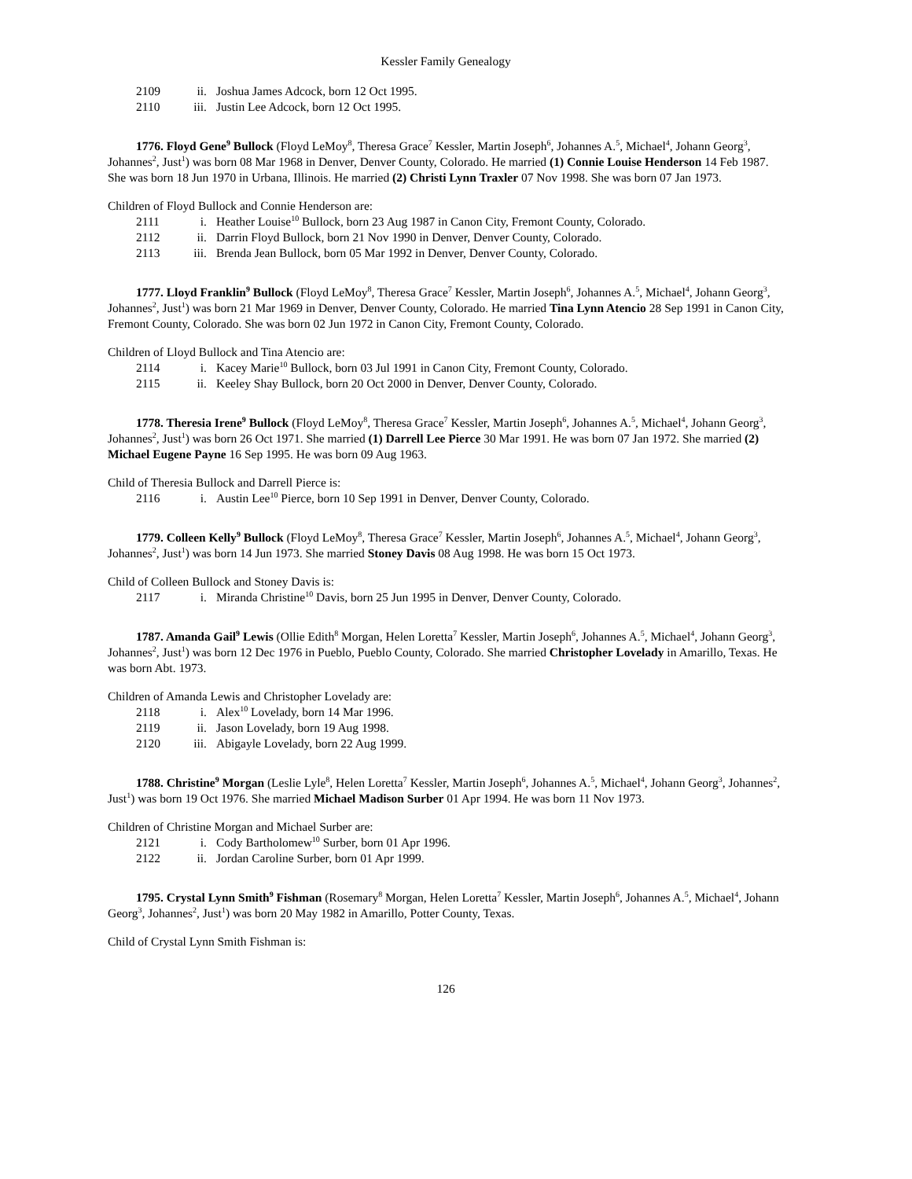Kessler Family Genealogy
2109 ii. Joshua James Adcock, born 12 Oct 1995.
2110 iii. Justin Lee Adcock, born 12 Oct 1995.
1776. Floyd Gene<sup>9</sup> Bullock (Floyd LeMoy<sup>8</sup>, Theresa Grace<sup>7</sup> Kessler, Martin Joseph<sup>6</sup>, Johannes A.<sup>5</sup>, Michael<sup>4</sup>, Johann Georg<sup>3</sup>, Johannes<sup>2</sup>, Just<sup>1</sup>) was born 08 Mar 1968 in Denver, Denver County, Colorado. He married (1) Connie Louise Henderson 14 Feb 1987. She was born 18 Jun 1970 in Urbana, Illinois. He married (2) Christi Lynn Traxler 07 Nov 1998. She was born 07 Jan 1973.
Children of Floyd Bullock and Connie Henderson are:
2111 i. Heather Louise<sup>10</sup> Bullock, born 23 Aug 1987 in Canon City, Fremont County, Colorado.
2112 ii. Darrin Floyd Bullock, born 21 Nov 1990 in Denver, Denver County, Colorado.
2113 iii. Brenda Jean Bullock, born 05 Mar 1992 in Denver, Denver County, Colorado.
1777. Lloyd Franklin<sup>9</sup> Bullock (Floyd LeMoy<sup>8</sup>, Theresa Grace<sup>7</sup> Kessler, Martin Joseph<sup>6</sup>, Johannes A.<sup>5</sup>, Michael<sup>4</sup>, Johann Georg<sup>3</sup>, Johannes<sup>2</sup>, Just<sup>1</sup>) was born 21 Mar 1969 in Denver, Denver County, Colorado. He married Tina Lynn Atencio 28 Sep 1991 in Canon City, Fremont County, Colorado. She was born 02 Jun 1972 in Canon City, Fremont County, Colorado.
Children of Lloyd Bullock and Tina Atencio are:
2114 i. Kacey Marie<sup>10</sup> Bullock, born 03 Jul 1991 in Canon City, Fremont County, Colorado.
2115 ii. Keeley Shay Bullock, born 20 Oct 2000 in Denver, Denver County, Colorado.
1778. Theresia Irene<sup>9</sup> Bullock (Floyd LeMoy<sup>8</sup>, Theresa Grace<sup>7</sup> Kessler, Martin Joseph<sup>6</sup>, Johannes A.<sup>5</sup>, Michael<sup>4</sup>, Johann Georg<sup>3</sup>, Johannes<sup>2</sup>, Just<sup>1</sup>) was born 26 Oct 1971. She married (1) Darrell Lee Pierce 30 Mar 1991. He was born 07 Jan 1972. She married (2) Michael Eugene Payne 16 Sep 1995. He was born 09 Aug 1963.
Child of Theresia Bullock and Darrell Pierce is:
2116 i. Austin Lee<sup>10</sup> Pierce, born 10 Sep 1991 in Denver, Denver County, Colorado.
1779. Colleen Kelly<sup>9</sup> Bullock (Floyd LeMoy<sup>8</sup>, Theresa Grace<sup>7</sup> Kessler, Martin Joseph<sup>6</sup>, Johannes A.<sup>5</sup>, Michael<sup>4</sup>, Johann Georg<sup>3</sup>, Johannes<sup>2</sup>, Just<sup>1</sup>) was born 14 Jun 1973. She married Stoney Davis 08 Aug 1998. He was born 15 Oct 1973.
Child of Colleen Bullock and Stoney Davis is:
2117 i. Miranda Christine<sup>10</sup> Davis, born 25 Jun 1995 in Denver, Denver County, Colorado.
1787. Amanda Gail<sup>9</sup> Lewis (Ollie Edith<sup>8</sup> Morgan, Helen Loretta<sup>7</sup> Kessler, Martin Joseph<sup>6</sup>, Johannes A.<sup>5</sup>, Michael<sup>4</sup>, Johann Georg<sup>3</sup>, Johannes<sup>2</sup>, Just<sup>1</sup>) was born 12 Dec 1976 in Pueblo, Pueblo County, Colorado. She married Christopher Lovelady in Amarillo, Texas. He was born Abt. 1973.
Children of Amanda Lewis and Christopher Lovelady are:
2118 i. Alex<sup>10</sup> Lovelady, born 14 Mar 1996.
2119 ii. Jason Lovelady, born 19 Aug 1998.
2120 iii. Abigayle Lovelady, born 22 Aug 1999.
1788. Christine<sup>9</sup> Morgan (Leslie Lyle<sup>8</sup>, Helen Loretta<sup>7</sup> Kessler, Martin Joseph<sup>6</sup>, Johannes A.<sup>5</sup>, Michael<sup>4</sup>, Johann Georg<sup>3</sup>, Johannes<sup>2</sup>, Just<sup>1</sup>) was born 19 Oct 1976. She married Michael Madison Surber 01 Apr 1994. He was born 11 Nov 1973.
Children of Christine Morgan and Michael Surber are:
2121 i. Cody Bartholomew<sup>10</sup> Surber, born 01 Apr 1996.
2122 ii. Jordan Caroline Surber, born 01 Apr 1999.
1795. Crystal Lynn Smith<sup>9</sup> Fishman (Rosemary<sup>8</sup> Morgan, Helen Loretta<sup>7</sup> Kessler, Martin Joseph<sup>6</sup>, Johannes A.<sup>5</sup>, Michael<sup>4</sup>, Johann Georg<sup>3</sup>, Johannes<sup>2</sup>, Just<sup>1</sup>) was born 20 May 1982 in Amarillo, Potter County, Texas.
Child of Crystal Lynn Smith Fishman is:
126